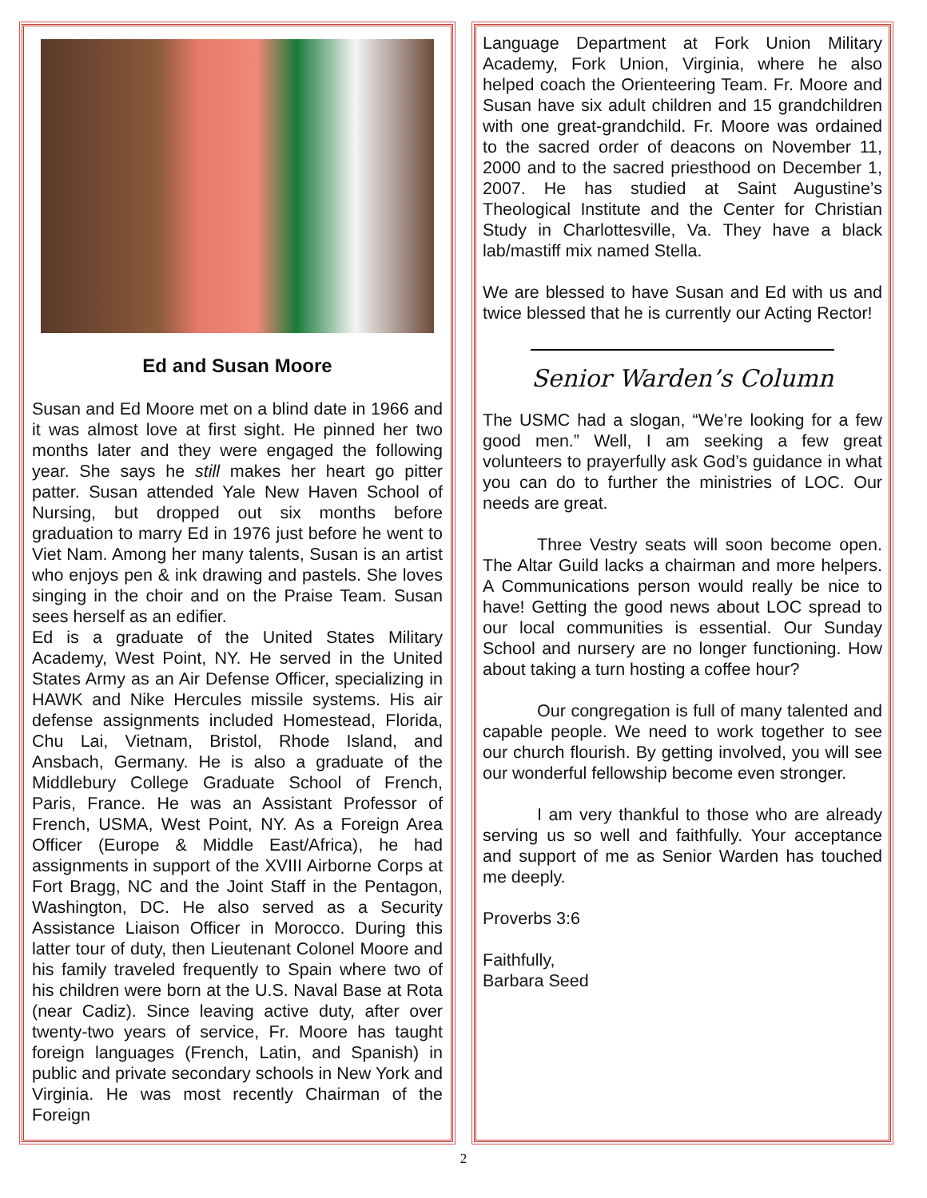Ed and Susan Moore
Susan and Ed Moore met on a blind date in 1966 and it was almost love at first sight. He pinned her two months later and they were engaged the following year. She says he still makes her heart go pitter patter. Susan attended Yale New Haven School of Nursing, but dropped out six months before graduation to marry Ed in 1976 just before he went to Viet Nam. Among her many talents, Susan is an artist who enjoys pen & ink drawing and pastels. She loves singing in the choir and on the Praise Team. Susan sees herself as an edifier.
Ed is a graduate of the United States Military Academy, West Point, NY. He served in the United States Army as an Air Defense Officer, specializing in HAWK and Nike Hercules missile systems. His air defense assignments included Homestead, Florida, Chu Lai, Vietnam, Bristol, Rhode Island, and Ansbach, Germany. He is also a graduate of the Middlebury College Graduate School of French, Paris, France. He was an Assistant Professor of French, USMA, West Point, NY. As a Foreign Area Officer (Europe & Middle East/Africa), he had assignments in support of the XVIII Airborne Corps at Fort Bragg, NC and the Joint Staff in the Pentagon, Washington, DC. He also served as a Security Assistance Liaison Officer in Morocco. During this latter tour of duty, then Lieutenant Colonel Moore and his family traveled frequently to Spain where two of his children were born at the U.S. Naval Base at Rota (near Cadiz). Since leaving active duty, after over twenty-two years of service, Fr. Moore has taught foreign languages (French, Latin, and Spanish) in public and private secondary schools in New York and Virginia. He was most recently Chairman of the Foreign
Language Department at Fork Union Military Academy, Fork Union, Virginia, where he also helped coach the Orienteering Team. Fr. Moore and Susan have six adult children and 15 grandchildren with one great-grandchild. Fr. Moore was ordained to the sacred order of deacons on November 11, 2000 and to the sacred priesthood on December 1, 2007. He has studied at Saint Augustine’s Theological Institute and the Center for Christian Study in Charlottesville, Va. They have a black lab/mastiff mix named Stella.
We are blessed to have Susan and Ed with us and twice blessed that he is currently our Acting Rector!
Senior Warden’s Column
The USMC had a slogan, “We’re looking for a few good men.” Well, I am seeking a few great volunteers to prayerfully ask God’s guidance in what you can do to further the ministries of LOC. Our needs are great.
Three Vestry seats will soon become open. The Altar Guild lacks a chairman and more helpers. A Communications person would really be nice to have! Getting the good news about LOC spread to our local communities is essential. Our Sunday School and nursery are no longer functioning. How about taking a turn hosting a coffee hour?
Our congregation is full of many talented and capable people. We need to work together to see our church flourish. By getting involved, you will see our wonderful fellowship become even stronger.
I am very thankful to those who are already serving us so well and faithfully. Your acceptance and support of me as Senior Warden has touched me deeply.
Proverbs 3:6
Faithfully,
Barbara Seed
2